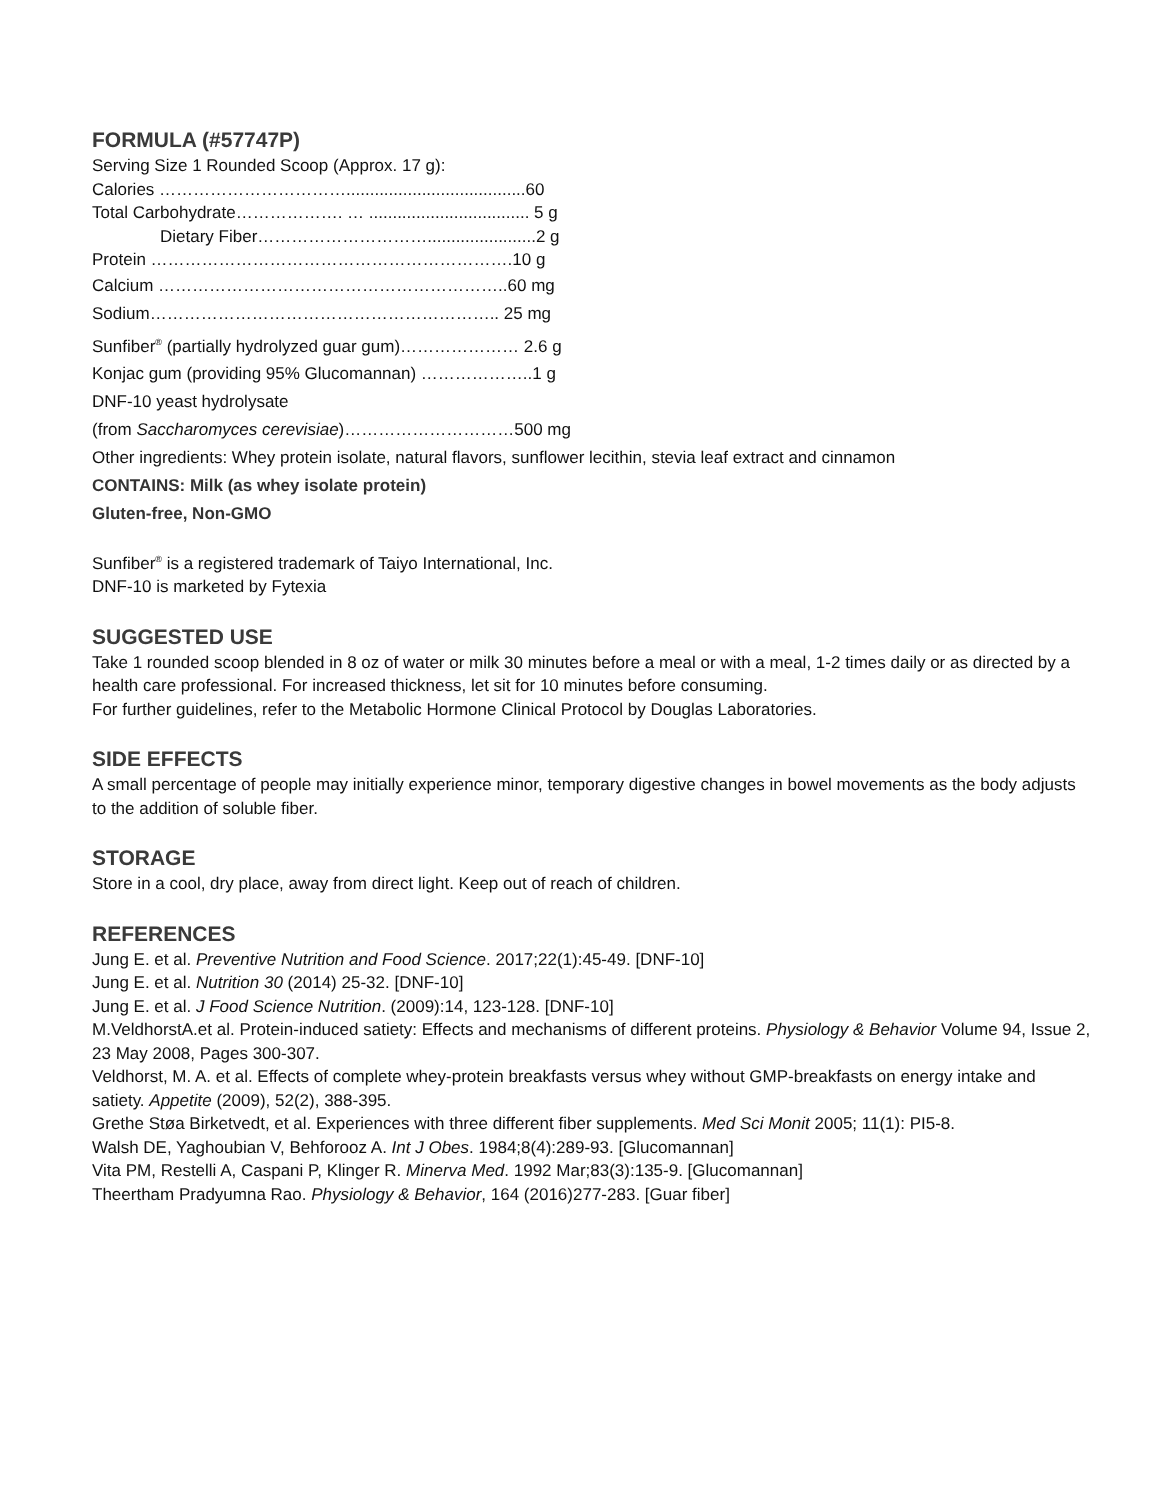FORMULA (#57747P)
Serving Size 1 Rounded Scoop (Approx. 17 g):
Calories ……………………………......................................60
Total Carbohydrate………………. … .................................. 5 g
Dietary Fiber………………………….......................2 g
Protein ……………………………………………………….10 g
Calcium ……………………………………………………..60 mg
Sodium…………………………………………………….. 25 mg
Sunfiber<sup>®</sup> (partially hydrolyzed guar gum)………………… 2.6 g
Konjac gum (providing 95% Glucomannan) ………………..1 g
DNF-10 yeast hydrolysate
(from Saccharomyces cerevisiae)…………………………500 mg
Other ingredients: Whey protein isolate, natural flavors, sunflower lecithin, stevia leaf extract and cinnamon
CONTAINS: Milk (as whey isolate protein)
Gluten-free, Non-GMO
Sunfiber<sup>®</sup> is a registered trademark of Taiyo International, Inc.
DNF-10 is marketed by Fytexia
SUGGESTED USE
Take 1 rounded scoop blended in 8 oz of water or milk 30 minutes before a meal or with a meal, 1-2 times daily or as directed by a health care professional. For increased thickness, let sit for 10 minutes before consuming.
For further guidelines, refer to the Metabolic Hormone Clinical Protocol by Douglas Laboratories.
SIDE EFFECTS
A small percentage of people may initially experience minor, temporary digestive changes in bowel movements as the body adjusts to the addition of soluble fiber.
STORAGE
Store in a cool, dry place, away from direct light. Keep out of reach of children.
REFERENCES
Jung E. et al. Preventive Nutrition and Food Science. 2017;22(1):45-49. [DNF-10]
Jung E. et al. Nutrition 30 (2014) 25-32. [DNF-10]
Jung E. et al. J Food Science Nutrition. (2009):14, 123-128. [DNF-10]
M.VeldhorstA.et al. Protein-induced satiety: Effects and mechanisms of different proteins. Physiology & Behavior Volume 94, Issue 2, 23 May 2008, Pages 300-307.
Veldhorst, M. A. et al. Effects of complete whey-protein breakfasts versus whey without GMP-breakfasts on energy intake and satiety. Appetite (2009), 52(2), 388-395.
Grethe Støa Birketvedt, et al. Experiences with three different fiber supplements. Med Sci Monit 2005; 11(1): PI5-8.
Walsh DE, Yaghoubian V, Behforooz A. Int J Obes. 1984;8(4):289-93. [Glucomannan]
Vita PM, Restelli A, Caspani P, Klinger R. Minerva Med. 1992 Mar;83(3):135-9. [Glucomannan]
Theertham Pradyumna Rao. Physiology & Behavior, 164 (2016)277-283. [Guar fiber]